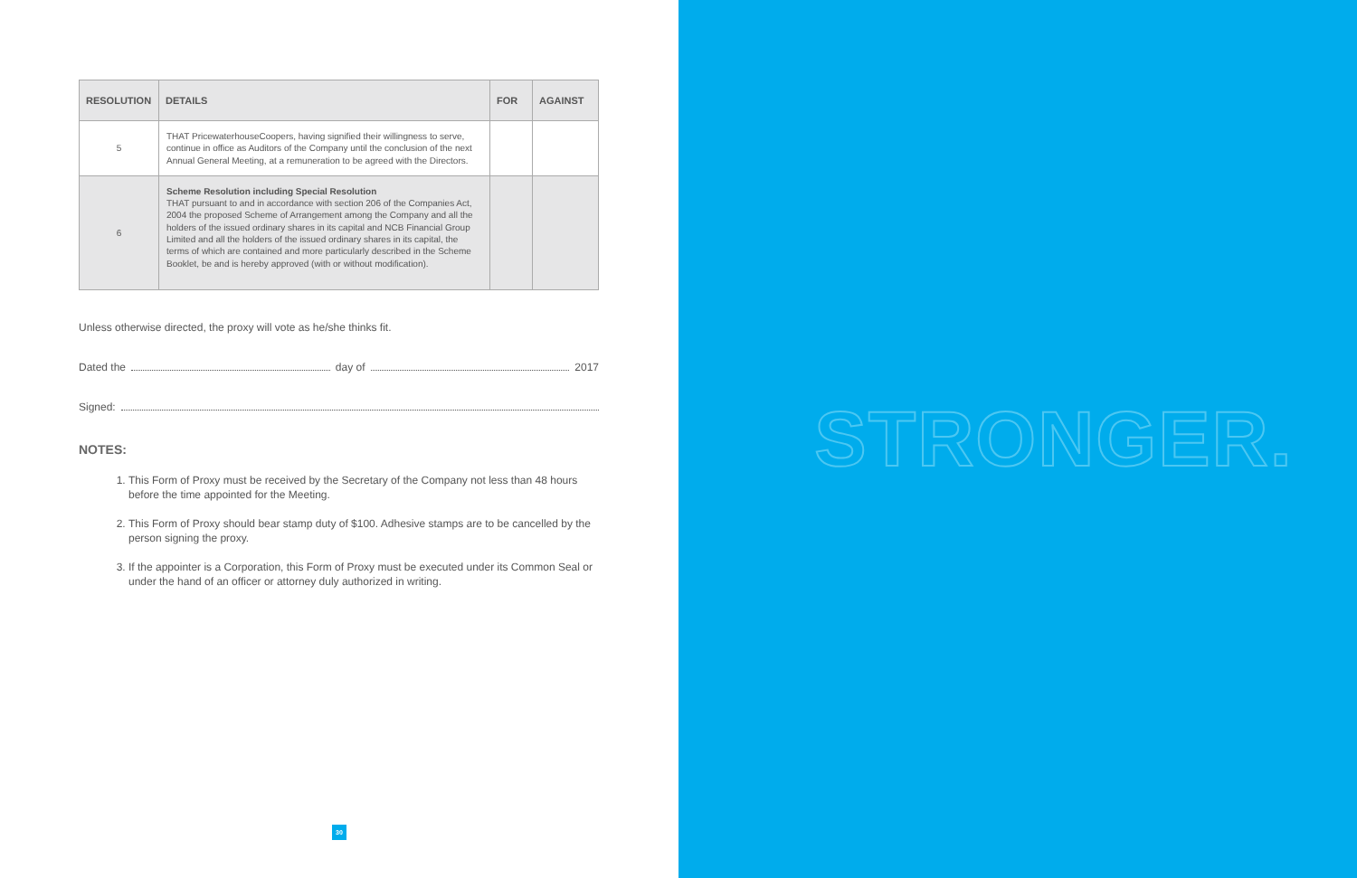| RESOLUTION | DETAILS | FOR | AGAINST |
| --- | --- | --- | --- |
| 5 | THAT PricewaterhouseCoopers, having signified their willingness to serve, continue in office as Auditors of the Company until the conclusion of the next Annual General Meeting, at a remuneration to be agreed with the Directors. | | |
| 6 | Scheme Resolution including Special Resolution THAT pursuant to and in accordance with section 206 of the Companies Act, 2004 the proposed Scheme of Arrangement among the Company and all the holders of the issued ordinary shares in its capital and NCB Financial Group Limited and all the holders of the issued ordinary shares in its capital, the terms of which are contained and more particularly described in the Scheme Booklet, be and is hereby approved (with or without modification). | | |
Unless otherwise directed, the proxy will vote as he/she thinks fit.
Dated the day of 2017
Signed:
NOTES:
1. This Form of Proxy must be received by the Secretary of the Company not less than 48 hours before the time appointed for the Meeting.
2. This Form of Proxy should bear stamp duty of $100. Adhesive stamps are to be cancelled by the person signing the proxy.
3. If the appointer is a Corporation, this Form of Proxy must be executed under its Common Seal or under the hand of an officer or attorney duly authorized in writing.
30
STRONGER.